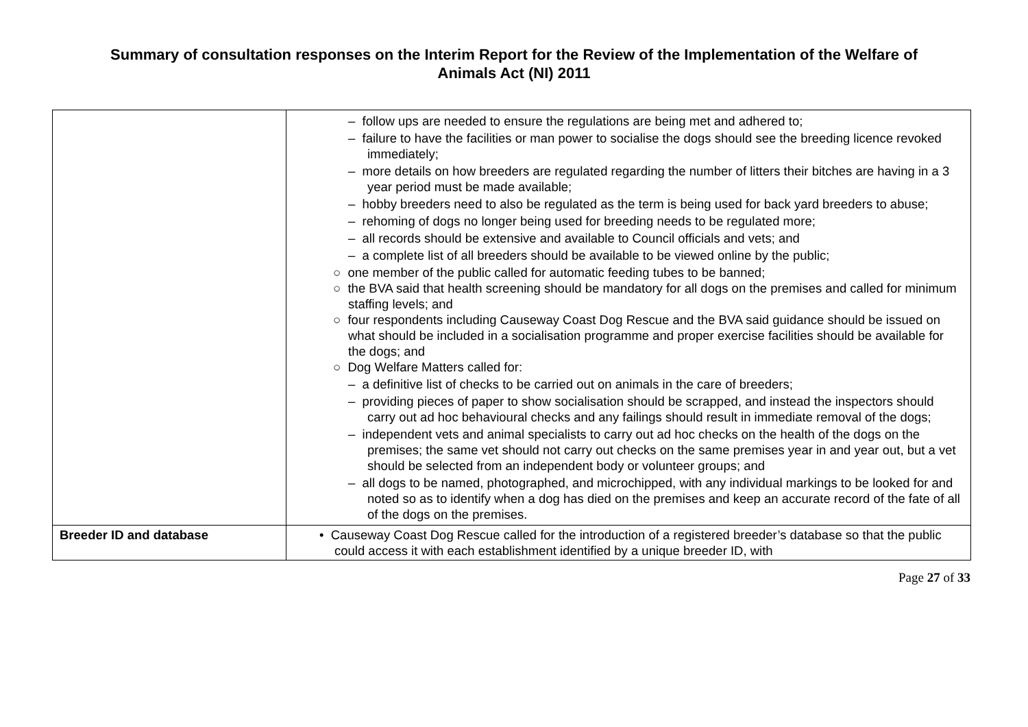Summary of consultation responses on the Interim Report for the Review of the Implementation of the Welfare of
Animals Act (NI) 2011
| | – follow ups are needed to ensure the regulations are being met and adhered to; – failure to have the facilities or man power to socialise the dogs should see the breeding licence revoked immediately; – more details on how breeders are regulated regarding the number of litters their bitches are having in a 3 year period must be made available; – hobby breeders need to also be regulated as the term is being used for back yard breeders to abuse; – rehoming of dogs no longer being used for breeding needs to be regulated more; – all records should be extensive and available to Council officials and vets; and – a complete list of all breeders should be available to be viewed online by the public; ○ one member of the public called for automatic feeding tubes to be banned; ○ the BVA said that health screening should be mandatory for all dogs on the premises and called for minimum staffing levels; and ○ four respondents including Causeway Coast Dog Rescue and the BVA said guidance should be issued on what should be included in a socialisation programme and proper exercise facilities should be available for the dogs; and ○ Dog Welfare Matters called for: – a definitive list of checks to be carried out on animals in the care of breeders; – providing pieces of paper to show socialisation should be scrapped, and instead the inspectors should carry out ad hoc behavioural checks and any failings should result in immediate removal of the dogs; – independent vets and animal specialists to carry out ad hoc checks on the health of the dogs on the premises; the same vet should not carry out checks on the same premises year in and year out, but a vet should be selected from an independent body or volunteer groups; and – all dogs to be named, photographed, and microchipped, with any individual markings to be looked for and noted so as to identify when a dog has died on the premises and keep an accurate record of the fate of all of the dogs on the premises. |
| Breeder ID and database | • Causeway Coast Dog Rescue called for the introduction of a registered breeder’s database so that the public could access it with each establishment identified by a unique breeder ID, with |
Page 27 of 33